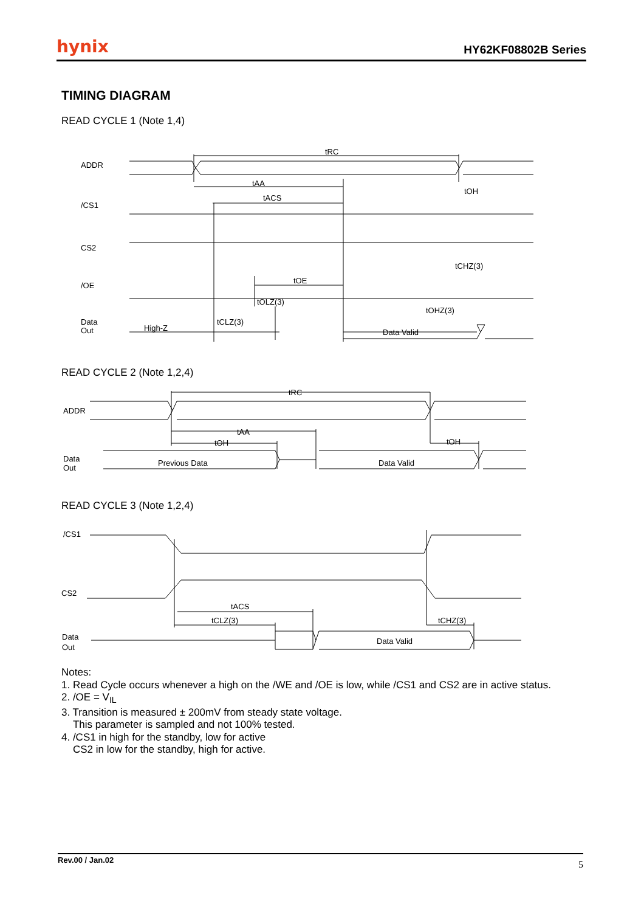hynix HY62KF08802B Series
TIMING DIAGRAM
READ CYCLE 1 (Note 1,4)
tRC
tAA
tACS
tOH
tCHZ(3)
tOE
tOLZ(3)
tOHZ(3)
tCLZ(3)
High-Z
Data Valid
ADDR
/CS1
CS2
/OE
Data
Out
READ CYCLE 2 (Note 1,2,4)
tRC
tAA
tOH
tOH
Previous Data
Data Valid
ADDR
Data
Out
READ CYCLE 3 (Note 1,2,4)
tACS
tCLZ(3)
tCHZ(3)
Data Valid
/CS1
CS2
Data
Out
Notes:
1. Read Cycle occurs whenever a high on the /WE and /OE is low, while /CS1 and CS2 are in active status.
2. /OE = V<sub>IL</sub>
3. Transition is measured ± 200mV from steady state voltage.
This parameter is sampled and not 100% tested.
4. /CS1 in high for the standby, low for active
CS2 in low for the standby, high for active.
Rev.00 / Jan.02 5